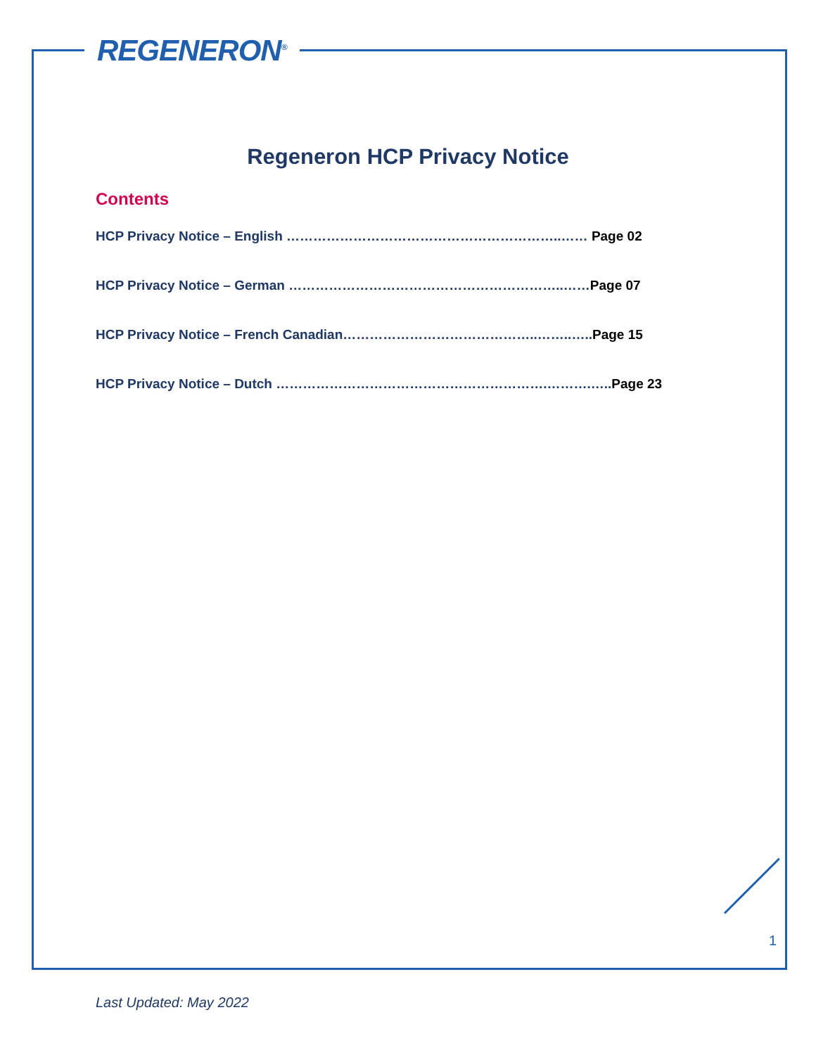REGENERON<sup>®</sup>
Regeneron HCP Privacy Notice
Contents
HCP Privacy Notice – English ……………………………………………………..…… Page 02
HCP Privacy Notice – German ……………………………………………………..……Page 07
HCP Privacy Notice – French Canadian……………………………………..……..…..Page 15
HCP Privacy Notice – Dutch …………………………………………………….……….…..Page 23
1
Last Updated: May 2022